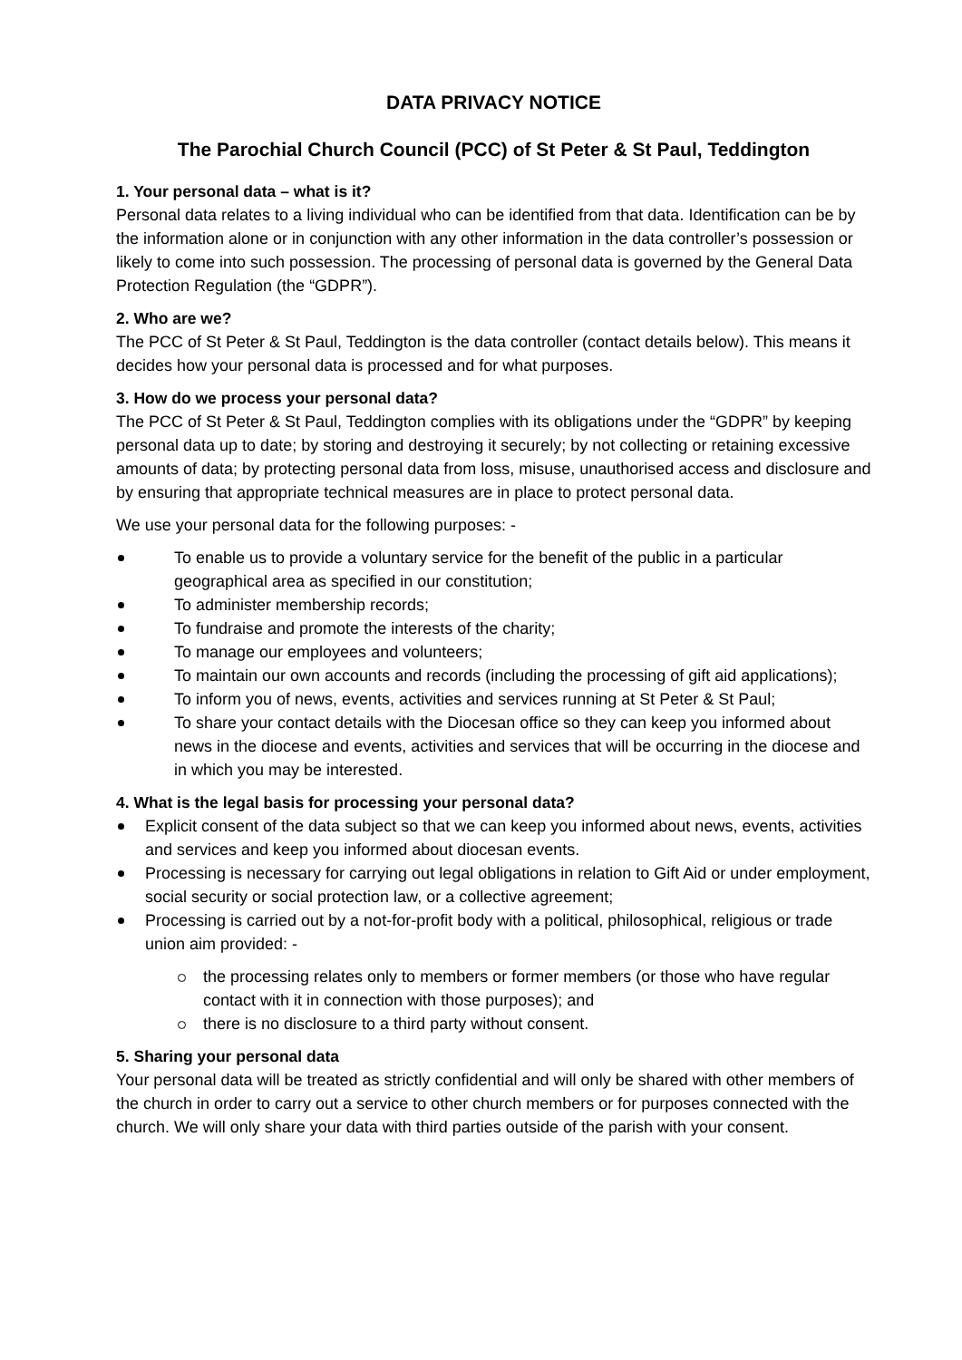DATA PRIVACY NOTICE
The Parochial Church Council (PCC) of St Peter & St Paul, Teddington
1. Your personal data – what is it?
Personal data relates to a living individual who can be identified from that data. Identification can be by the information alone or in conjunction with any other information in the data controller’s possession or likely to come into such possession. The processing of personal data is governed by the General Data Protection Regulation (the “GDPR”).
2. Who are we?
The PCC of St Peter & St Paul, Teddington is the data controller (contact details below). This means it decides how your personal data is processed and for what purposes.
3. How do we process your personal data?
The PCC of St Peter & St Paul, Teddington complies with its obligations under the “GDPR” by keeping personal data up to date; by storing and destroying it securely; by not collecting or retaining excessive amounts of data; by protecting personal data from loss, misuse, unauthorised access and disclosure and by ensuring that appropriate technical measures are in place to protect personal data.
We use your personal data for the following purposes: -
To enable us to provide a voluntary service for the benefit of the public in a particular geographical area as specified in our constitution;
To administer membership records;
To fundraise and promote the interests of the charity;
To manage our employees and volunteers;
To maintain our own accounts and records (including the processing of gift aid applications);
To inform you of news, events, activities and services running at St Peter & St Paul;
To share your contact details with the Diocesan office so they can keep you informed about news in the diocese and events, activities and services that will be occurring in the diocese and in which you may be interested.
4. What is the legal basis for processing your personal data?
Explicit consent of the data subject so that we can keep you informed about news, events, activities and services and keep you informed about diocesan events.
Processing is necessary for carrying out legal obligations in relation to Gift Aid or under employment, social security or social protection law, or a collective agreement;
Processing is carried out by a not-for-profit body with a political, philosophical, religious or trade union aim provided: -
the processing relates only to members or former members (or those who have regular contact with it in connection with those purposes); and
there is no disclosure to a third party without consent.
5. Sharing your personal data
Your personal data will be treated as strictly confidential and will only be shared with other members of the church in order to carry out a service to other church members or for purposes connected with the church. We will only share your data with third parties outside of the parish with your consent.